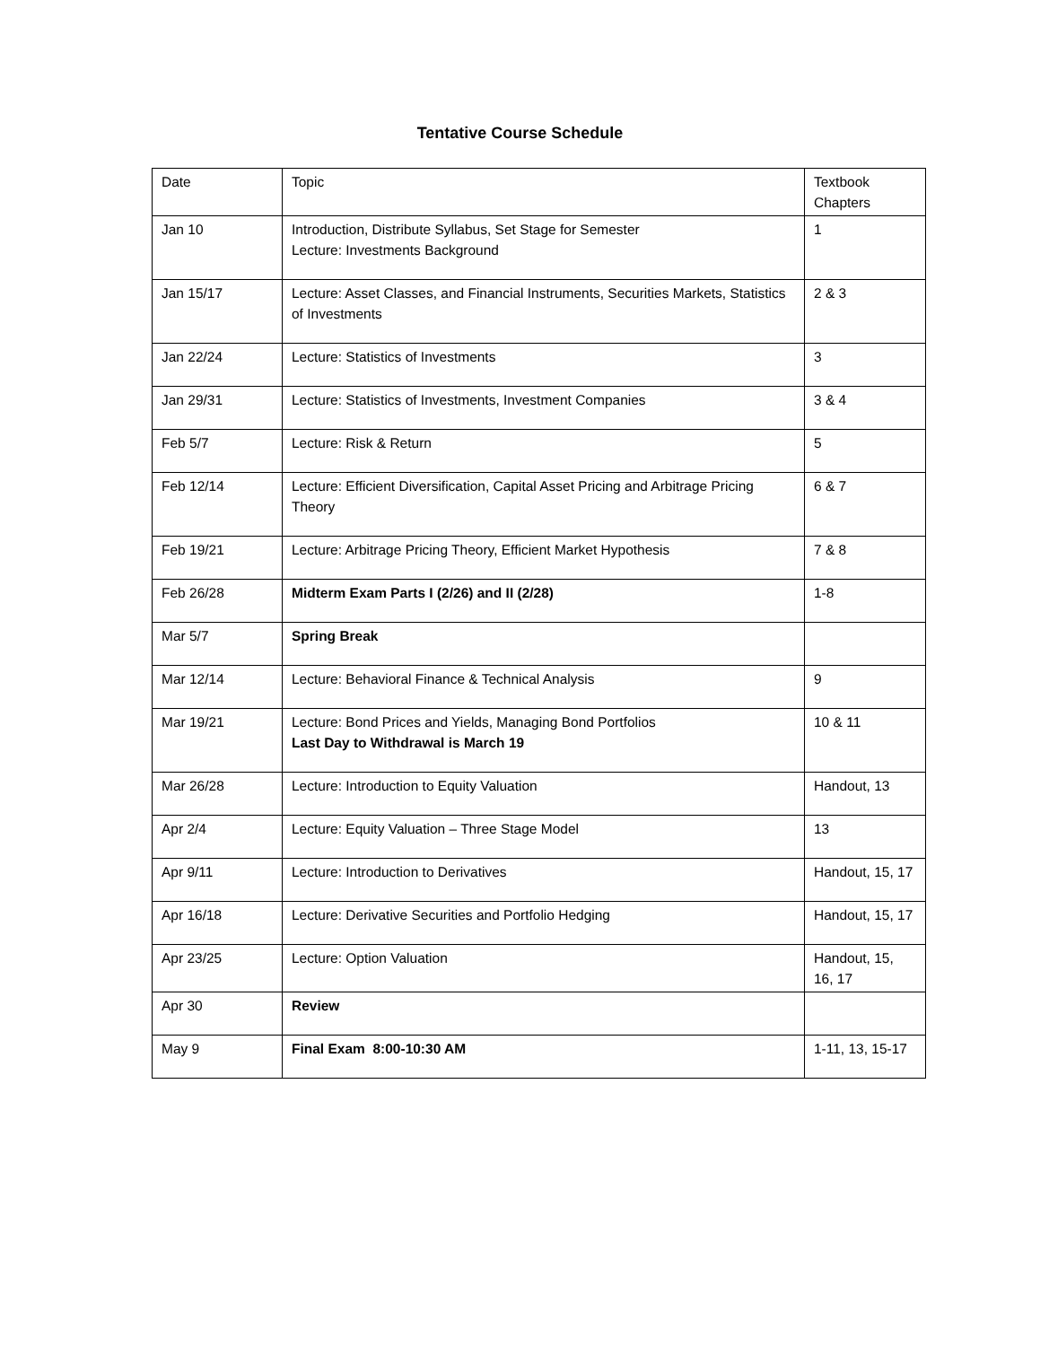Tentative Course Schedule
| Date | Topic | Textbook Chapters |
| Jan 10 | Introduction, Distribute Syllabus, Set Stage for Semester Lecture: Investments Background | 1 |
| Jan 15/17 | Lecture: Asset Classes, and Financial Instruments, Securities Markets, Statistics of Investments | 2 & 3 |
| Jan 22/24 | Lecture: Statistics of Investments | 3 |
| Jan 29/31 | Lecture: Statistics of Investments, Investment Companies | 3 & 4 |
| Feb 5/7 | Lecture: Risk & Return | 5 |
| Feb 12/14 | Lecture: Efficient Diversification, Capital Asset Pricing and Arbitrage Pricing Theory | 6 & 7 |
| Feb 19/21 | Lecture: Arbitrage Pricing Theory, Efficient Market Hypothesis | 7 & 8 |
| Feb 26/28 | Midterm Exam Parts I (2/26) and II (2/28) | 1-8 |
| Mar 5/7 | Spring Break | |
| Mar 12/14 | Lecture: Behavioral Finance & Technical Analysis | 9 |
| Mar 19/21 | Lecture: Bond Prices and Yields, Managing Bond Portfolios Last Day to Withdrawal is March 19 | 10 & 11 |
| Mar 26/28 | Lecture: Introduction to Equity Valuation | Handout, 13 |
| Apr 2/4 | Lecture: Equity Valuation – Three Stage Model | 13 |
| Apr 9/11 | Lecture: Introduction to Derivatives | Handout, 15, 17 |
| Apr 16/18 | Lecture: Derivative Securities and Portfolio Hedging | Handout, 15, 17 |
| Apr 23/25 | Lecture: Option Valuation | Handout, 15, 16, 17 |
| Apr 30 | Review | |
| May 9 | Final Exam 8:00-10:30 AM | 1-11, 13, 15-17 |